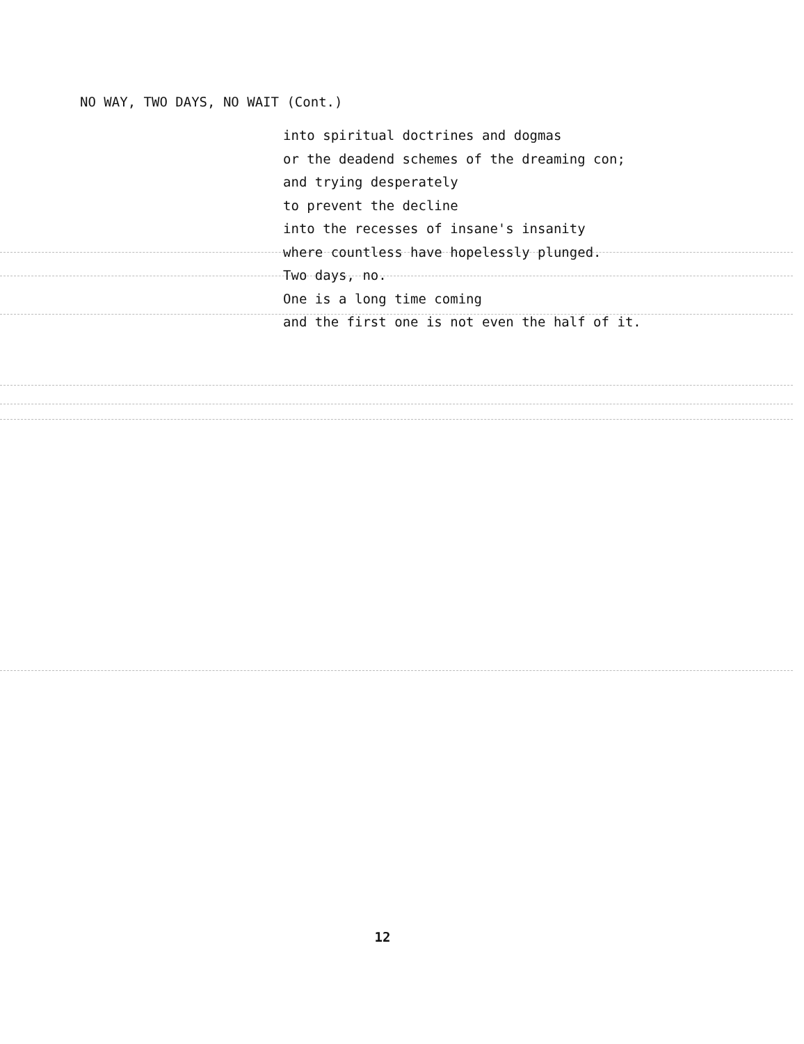NO WAY, TWO DAYS, NO WAIT (Cont.)
into spiritual doctrines and dogmas
or the deadend schemes of the dreaming con;
and trying desperately
to prevent the decline
into the recesses of insane's insanity
where countless have hopelessly plunged.
Two days, no.
One is a long time coming
and the first one is not even the half of it.
12